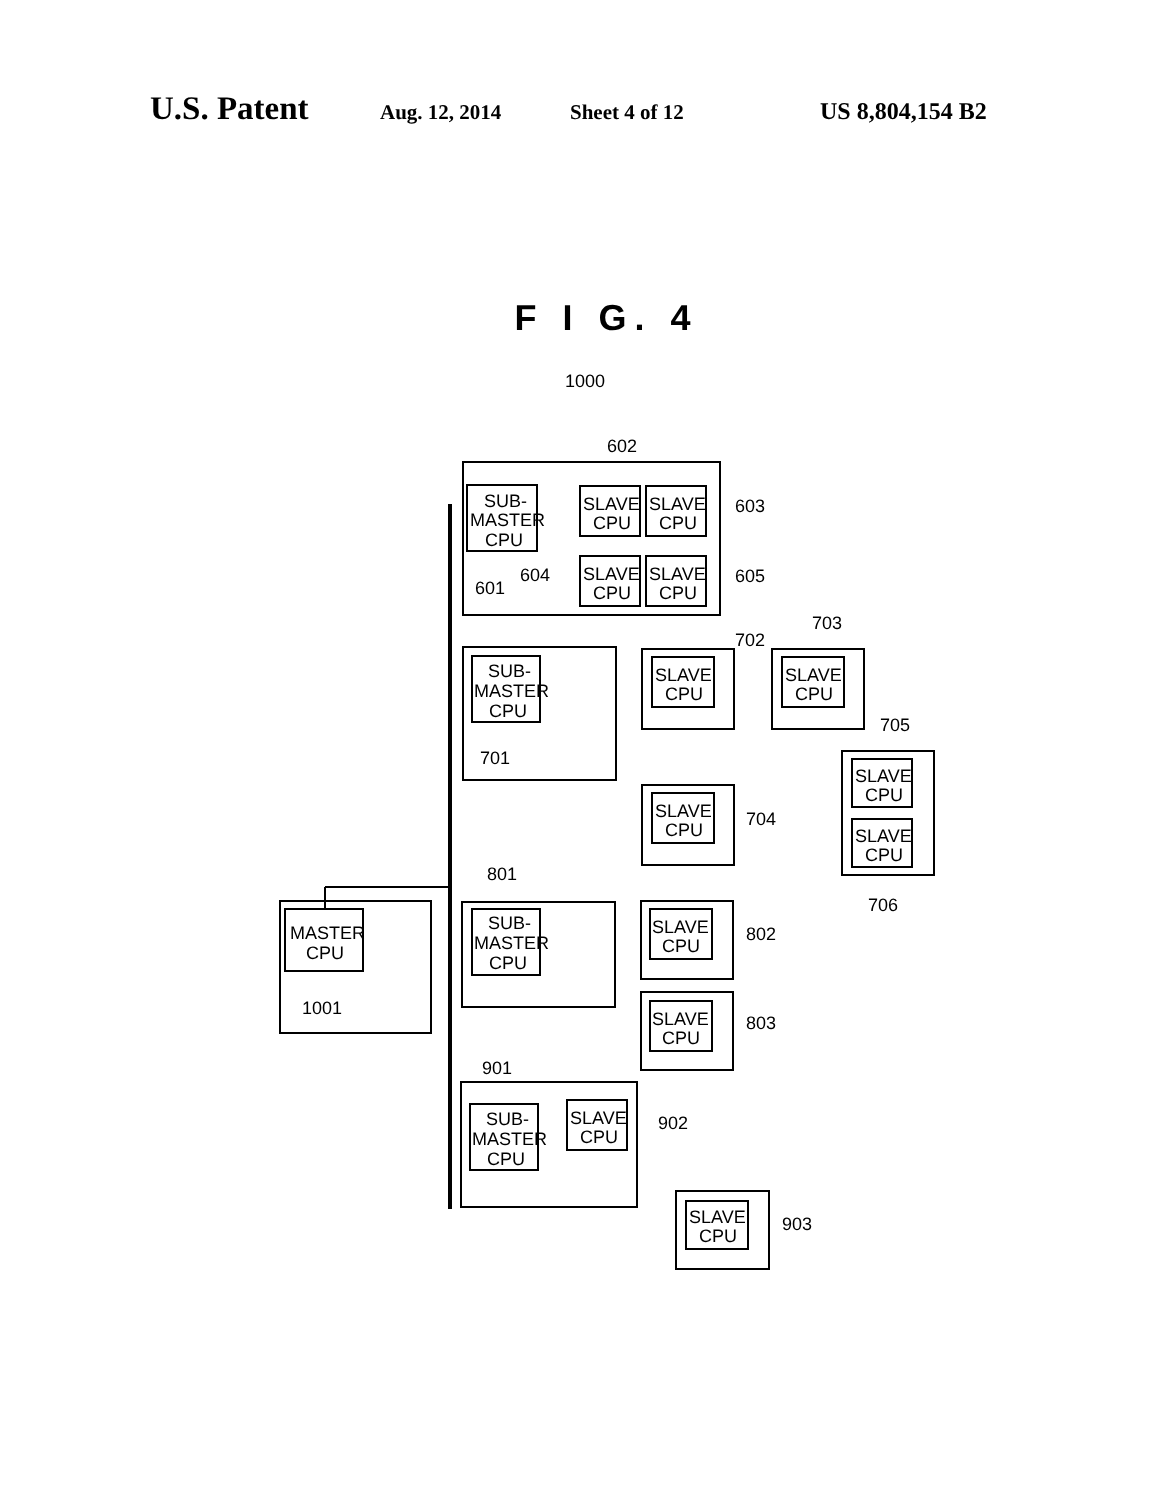U.S. Patent Aug. 12, 2014 Sheet 4 of 12 US 8,804,154 B2
F I G. 4
1000
SUB-
MASTER
CPU
SLAVE
CPU
SLAVE
CPU
SLAVE
CPU
SLAVE
CPU
602
603
604
605
601
SUB-
MASTER
CPU
701
SLAVE
CPU
702
SLAVE
CPU
703
SLAVE
CPU
704
SLAVE
CPU
SLAVE
CPU
705
706
MASTER
CPU
1001
SUB-
MASTER
CPU
801
SLAVE
CPU
802
SLAVE
CPU
803
SUB-
MASTER
CPU
901
SLAVE
CPU
902
SLAVE
CPU
903